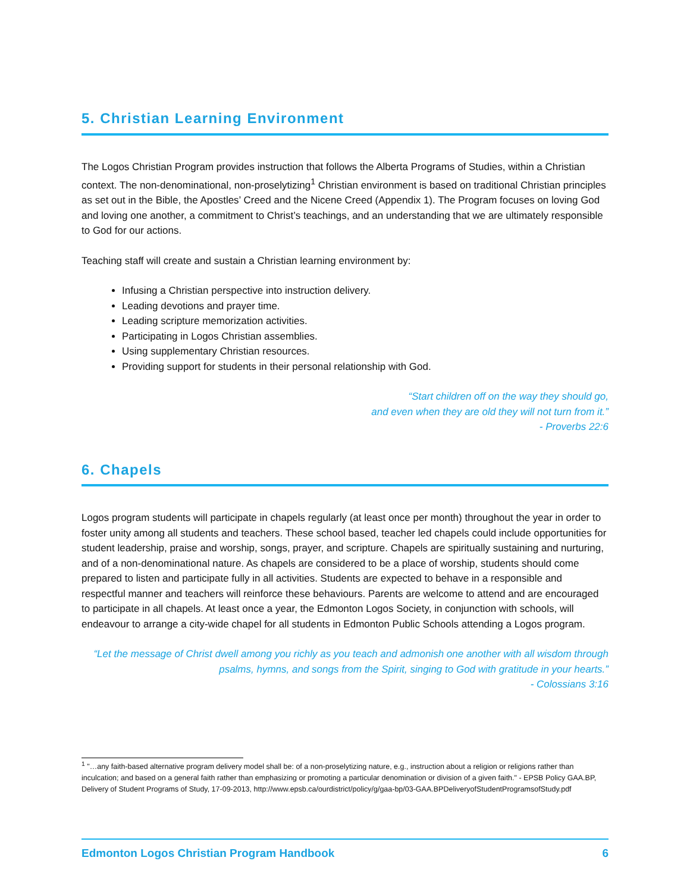5. Christian Learning Environment
The Logos Christian Program provides instruction that follows the Alberta Programs of Studies, within a Christian context. The non-denominational, non-proselytizing<sup>1</sup> Christian environment is based on traditional Christian principles as set out in the Bible, the Apostles’ Creed and the Nicene Creed (Appendix 1). The Program focuses on loving God and loving one another, a commitment to Christ’s teachings, and an understanding that we are ultimately responsible to God for our actions.
Teaching staff will create and sustain a Christian learning environment by:
Infusing a Christian perspective into instruction delivery.
Leading devotions and prayer time.
Leading scripture memorization activities.
Participating in Logos Christian assemblies.
Using supplementary Christian resources.
Providing support for students in their personal relationship with God.
“Start children off on the way they should go,
and even when they are old they will not turn from it.”
- Proverbs 22:6
6. Chapels
Logos program students will participate in chapels regularly (at least once per month) throughout the year in order to foster unity among all students and teachers. These school based, teacher led chapels could include opportunities for student leadership, praise and worship, songs, prayer, and scripture. Chapels are spiritually sustaining and nurturing, and of a non-denominational nature. As chapels are considered to be a place of worship, students should come prepared to listen and participate fully in all activities. Students are expected to behave in a responsible and respectful manner and teachers will reinforce these behaviours. Parents are welcome to attend and are encouraged to participate in all chapels. At least once a year, the Edmonton Logos Society, in conjunction with schools, will endeavour to arrange a city-wide chapel for all students in Edmonton Public Schools attending a Logos program.
“Let the message of Christ dwell among you richly as you teach and admonish one another with all wisdom through psalms, hymns, and songs from the Spirit, singing to God with gratitude in your hearts.”
- Colossians 3:16
<sup>1</sup> "…any faith-based alternative program delivery model shall be: of a non-proselytizing nature, e.g., instruction about a religion or religions rather than inculcation; and based on a general faith rather than emphasizing or promoting a particular denomination or division of a given faith." - EPSB Policy GAA.BP, Delivery of Student Programs of Study, 17-09-2013, http://www.epsb.ca/ourdistrict/policy/g/gaa-bp/03-GAA.BPDeliveryofStudentProgramsofStudy.pdf
Edmonton Logos Christian Program Handbook 6